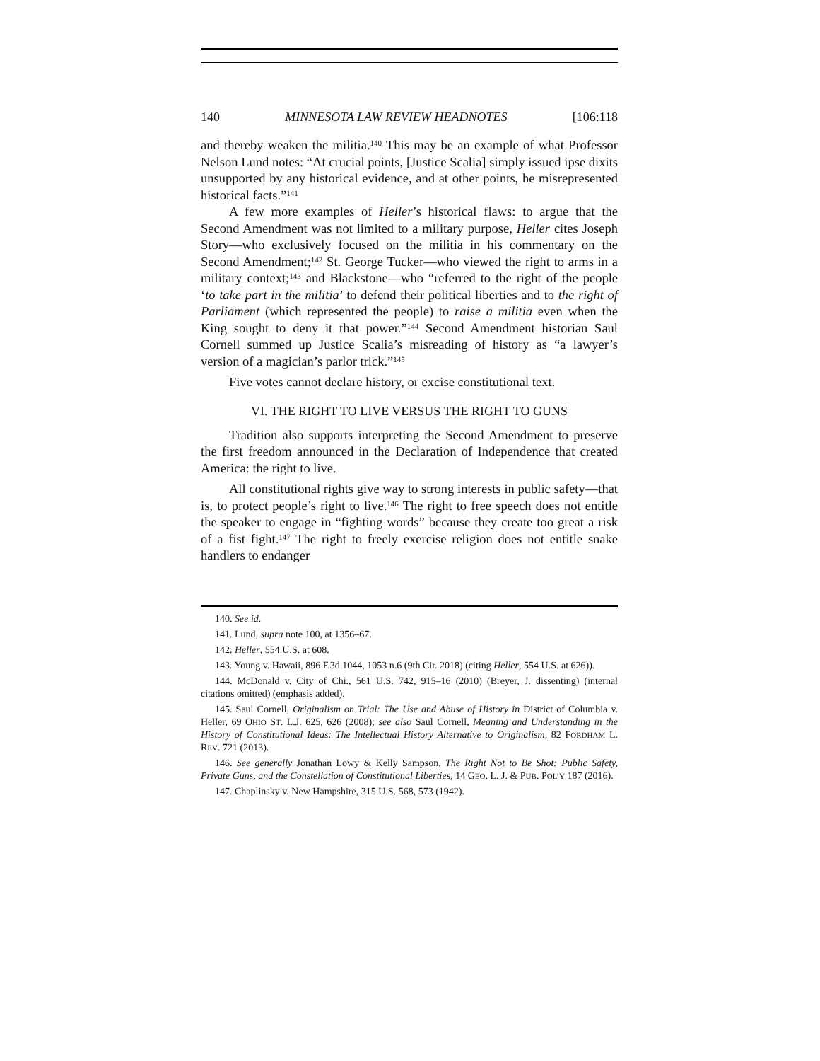140 MINNESOTA LAW REVIEW HEADNOTES [106:118
and thereby weaken the militia.<sup>140</sup> This may be an example of what Professor Nelson Lund notes: “At crucial points, [Justice Scalia] simply issued ipse dixits unsupported by any historical evidence, and at other points, he misrepresented historical facts.”<sup>141</sup>
A few more examples of Heller’s historical flaws: to argue that the Second Amendment was not limited to a military purpose, Heller cites Joseph Story—who exclusively focused on the militia in his commentary on the Second Amendment;<sup>142</sup> St. George Tucker—who viewed the right to arms in a military context;<sup>143</sup> and Blackstone—who “referred to the right of the people ‘to take part in the militia’ to defend their political liberties and to the right of Parliament (which represented the people) to raise a militia even when the King sought to deny it that power.”<sup>144</sup> Second Amendment historian Saul Cornell summed up Justice Scalia’s misreading of history as “a lawyer’s version of a magician’s parlor trick.”<sup>145</sup>
Five votes cannot declare history, or excise constitutional text.
VI. THE RIGHT TO LIVE VERSUS THE RIGHT TO GUNS
Tradition also supports interpreting the Second Amendment to preserve the first freedom announced in the Declaration of Independence that created America: the right to live.
All constitutional rights give way to strong interests in public safety—that is, to protect people’s right to live.<sup>146</sup> The right to free speech does not entitle the speaker to engage in “fighting words” because they create too great a risk of a fist fight.<sup>147</sup> The right to freely exercise religion does not entitle snake handlers to endanger
140. See id.
141. Lund, supra note 100, at 1356–67.
142. Heller, 554 U.S. at 608.
143. Young v. Hawaii, 896 F.3d 1044, 1053 n.6 (9th Cir. 2018) (citing Heller, 554 U.S. at 626)).
144. McDonald v. City of Chi., 561 U.S. 742, 915–16 (2010) (Breyer, J. dissenting) (internal citations omitted) (emphasis added).
145. Saul Cornell, Originalism on Trial: The Use and Abuse of History in District of Columbia v. Heller, 69 OHIO ST. L.J. 625, 626 (2008); see also Saul Cornell, Meaning and Understanding in the History of Constitutional Ideas: The Intellectual History Alternative to Originalism, 82 FORDHAM L. REV. 721 (2013).
146. See generally Jonathan Lowy & Kelly Sampson, The Right Not to Be Shot: Public Safety, Private Guns, and the Constellation of Constitutional Liberties, 14 GEO. L. J. & PUB. POL’Y 187 (2016).
147. Chaplinsky v. New Hampshire, 315 U.S. 568, 573 (1942).